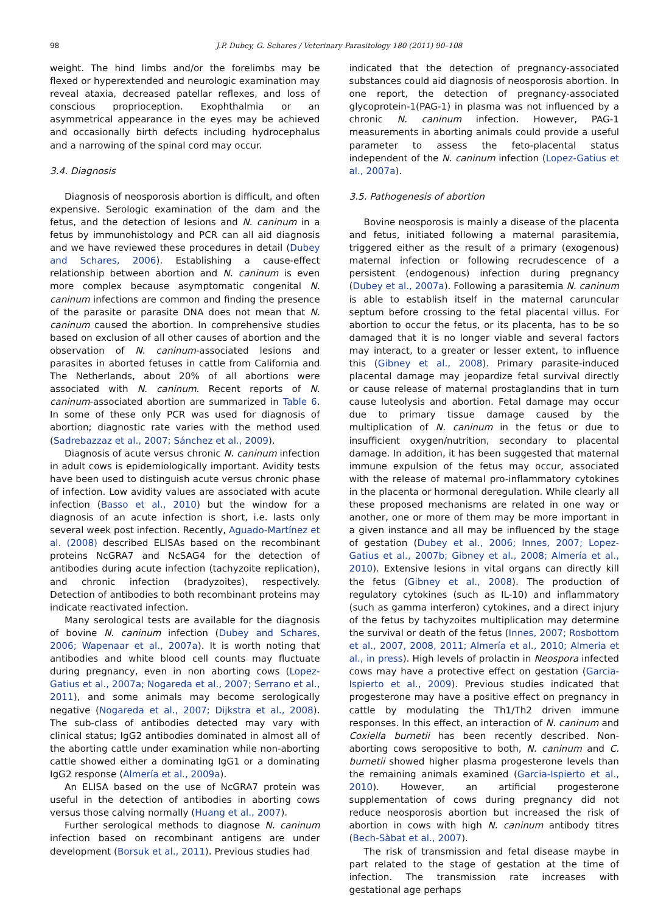98 J.P. Dubey, G. Schares / Veterinary Parasitology 180 (2011) 90–108
weight. The hind limbs and/or the forelimbs may be flexed or hyperextended and neurologic examination may reveal ataxia, decreased patellar reflexes, and loss of conscious proprioception. Exophthalmia or an asymmetrical appearance in the eyes may be achieved and occasionally birth defects including hydrocephalus and a narrowing of the spinal cord may occur.
3.4. Diagnosis
Diagnosis of neosporosis abortion is difficult, and often expensive. Serologic examination of the dam and the fetus, and the detection of lesions and N. caninum in a fetus by immunohistology and PCR can all aid diagnosis and we have reviewed these procedures in detail (Dubey and Schares, 2006). Establishing a cause-effect relationship between abortion and N. caninum is even more complex because asymptomatic congenital N. caninum infections are common and finding the presence of the parasite or parasite DNA does not mean that N. caninum caused the abortion. In comprehensive studies based on exclusion of all other causes of abortion and the observation of N. caninum-associated lesions and parasites in aborted fetuses in cattle from California and The Netherlands, about 20% of all abortions were associated with N. caninum. Recent reports of N. caninum-associated abortion are summarized in Table 6. In some of these only PCR was used for diagnosis of abortion; diagnostic rate varies with the method used (Sadrebazzaz et al., 2007; Sánchez et al., 2009).
Diagnosis of acute versus chronic N. caninum infection in adult cows is epidemiologically important. Avidity tests have been used to distinguish acute versus chronic phase of infection. Low avidity values are associated with acute infection (Basso et al., 2010) but the window for a diagnosis of an acute infection is short, i.e. lasts only several week post infection. Recently, Aguado-Martínez et al. (2008) described ELISAs based on the recombinant proteins NcGRA7 and NcSAG4 for the detection of antibodies during acute infection (tachyzoite replication), and chronic infection (bradyzoites), respectively. Detection of antibodies to both recombinant proteins may indicate reactivated infection.
Many serological tests are available for the diagnosis of bovine N. caninum infection (Dubey and Schares, 2006; Wapenaar et al., 2007a). It is worth noting that antibodies and white blood cell counts may fluctuate during pregnancy, even in non aborting cows (Lopez-Gatius et al., 2007a; Nogareda et al., 2007; Serrano et al., 2011), and some animals may become serologically negative (Nogareda et al., 2007; Dijkstra et al., 2008). The sub-class of antibodies detected may vary with clinical status; IgG2 antibodies dominated in almost all of the aborting cattle under examination while non-aborting cattle showed either a dominating IgG1 or a dominating IgG2 response (Almería et al., 2009a).
An ELISA based on the use of NcGRA7 protein was useful in the detection of antibodies in aborting cows versus those calving normally (Huang et al., 2007).
Further serological methods to diagnose N. caninum infection based on recombinant antigens are under development (Borsuk et al., 2011). Previous studies had
indicated that the detection of pregnancy-associated substances could aid diagnosis of neosporosis abortion. In one report, the detection of pregnancy-associated glycoprotein-1(PAG-1) in plasma was not influenced by a chronic N. caninum infection. However, PAG-1 measurements in aborting animals could provide a useful parameter to assess the feto-placental status independent of the N. caninum infection (Lopez-Gatius et al., 2007a).
3.5. Pathogenesis of abortion
Bovine neosporosis is mainly a disease of the placenta and fetus, initiated following a maternal parasitemia, triggered either as the result of a primary (exogenous) maternal infection or following recrudescence of a persistent (endogenous) infection during pregnancy (Dubey et al., 2007a). Following a parasitemia N. caninum is able to establish itself in the maternal caruncular septum before crossing to the fetal placental villus. For abortion to occur the fetus, or its placenta, has to be so damaged that it is no longer viable and several factors may interact, to a greater or lesser extent, to influence this (Gibney et al., 2008). Primary parasite-induced placental damage may jeopardize fetal survival directly or cause release of maternal prostaglandins that in turn cause luteolysis and abortion. Fetal damage may occur due to primary tissue damage caused by the multiplication of N. caninum in the fetus or due to insufficient oxygen/nutrition, secondary to placental damage. In addition, it has been suggested that maternal immune expulsion of the fetus may occur, associated with the release of maternal pro-inflammatory cytokines in the placenta or hormonal deregulation. While clearly all these proposed mechanisms are related in one way or another, one or more of them may be more important in a given instance and all may be influenced by the stage of gestation (Dubey et al., 2006; Innes, 2007; Lopez-Gatius et al., 2007b; Gibney et al., 2008; Almería et al., 2010). Extensive lesions in vital organs can directly kill the fetus (Gibney et al., 2008). The production of regulatory cytokines (such as IL-10) and inflammatory (such as gamma interferon) cytokines, and a direct injury of the fetus by tachyzoites multiplication may determine the survival or death of the fetus (Innes, 2007; Rosbottom et al., 2007, 2008, 2011; Almería et al., 2010; Almeria et al., in press). High levels of prolactin in Neospora infected cows may have a protective effect on gestation (Garcia-Ispierto et al., 2009). Previous studies indicated that progesterone may have a positive effect on pregnancy in cattle by modulating the Th1/Th2 driven immune responses. In this effect, an interaction of N. caninum and Coxiella burnetii has been recently described. Non-aborting cows seropositive to both, N. caninum and C. burnetii showed higher plasma progesterone levels than the remaining animals examined (Garcia-Ispierto et al., 2010). However, an artificial progesterone supplementation of cows during pregnancy did not reduce neosporosis abortion but increased the risk of abortion in cows with high N. caninum antibody titres (Bech-Sàbat et al., 2007).
The risk of transmission and fetal disease maybe in part related to the stage of gestation at the time of infection. The transmission rate increases with gestational age perhaps